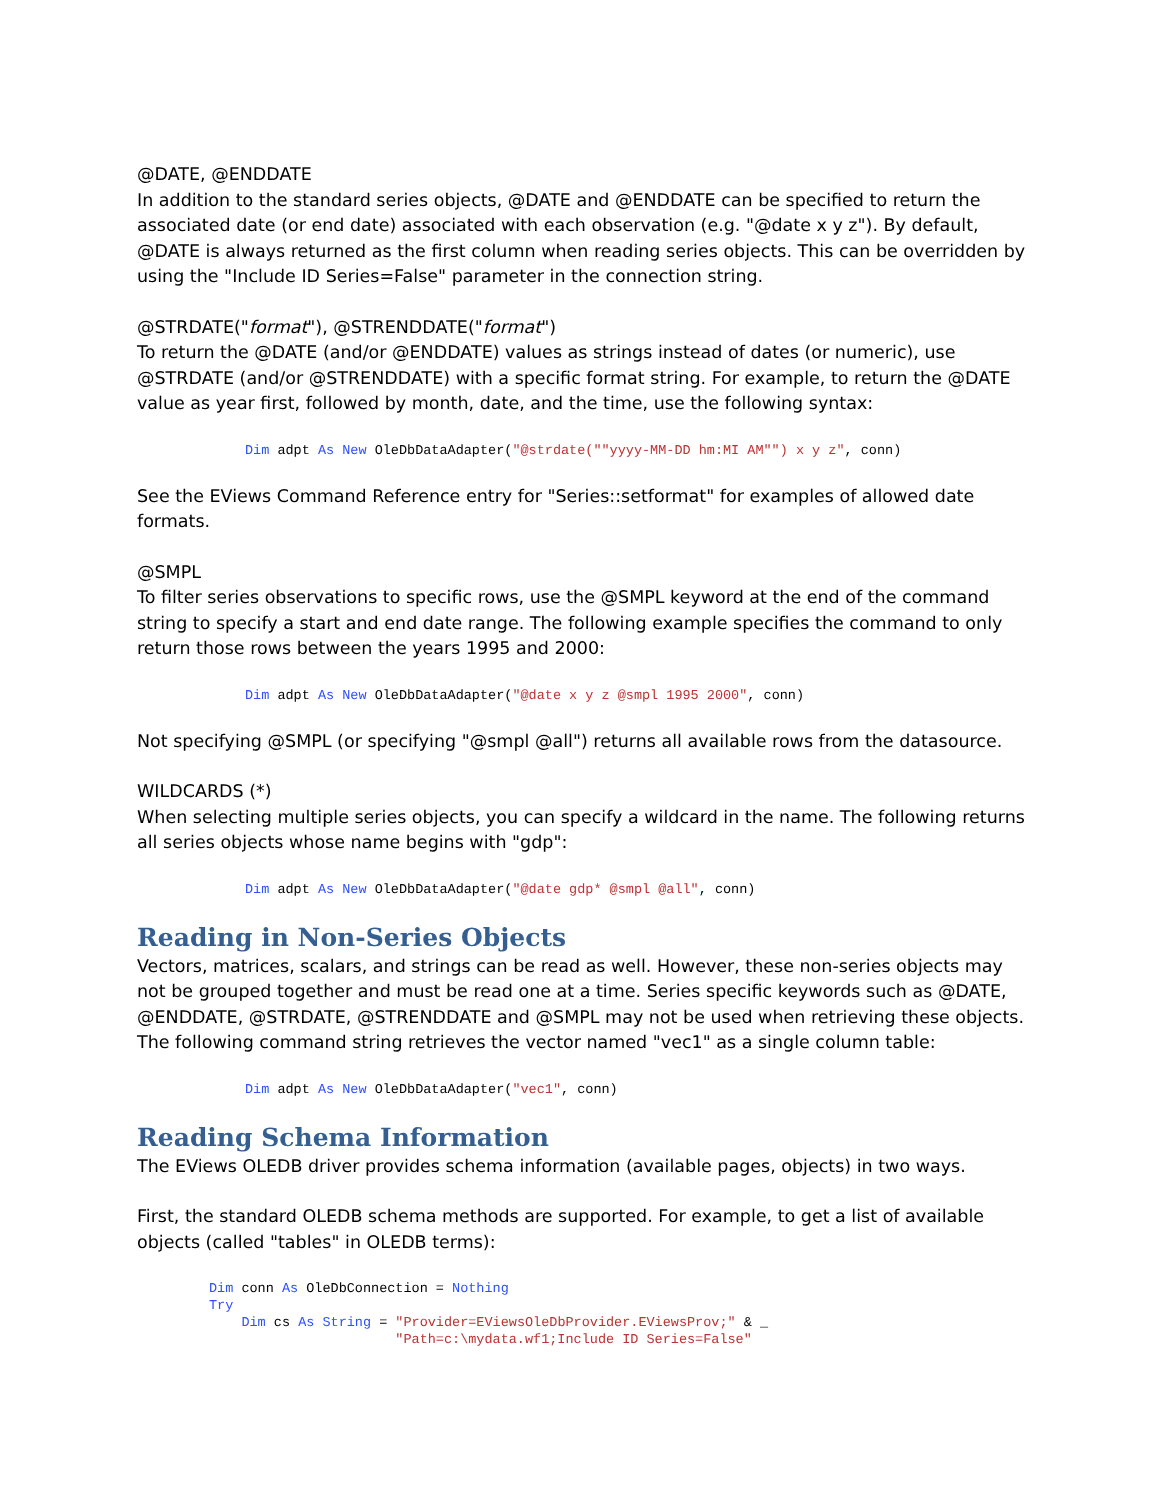@DATE, @ENDDATE
In addition to the standard series objects, @DATE and @ENDDATE can be specified to return the associated date (or end date) associated with each observation (e.g. "@date x y z"). By default, @DATE is always returned as the first column when reading series objects. This can be overridden by using the "Include ID Series=False" parameter in the connection string.
@STRDATE("format"), @STRENDDATE("format")
To return the @DATE (and/or @ENDDATE) values as strings instead of dates (or numeric), use @STRDATE (and/or @STRENDDATE) with a specific format string. For example, to return the @DATE value as year first, followed by month, date, and the time, use the following syntax:
Dim adpt As New OleDbDataAdapter("@strdate(""yyyy-MM-DD hm:MI AM"") x y z", conn)
See the EViews Command Reference entry for "Series::setformat" for examples of allowed date formats.
@SMPL
To filter series observations to specific rows, use the @SMPL keyword at the end of the command string to specify a start and end date range. The following example specifies the command to only return those rows between the years 1995 and 2000:
Dim adpt As New OleDbDataAdapter("@date x y z @smpl 1995 2000", conn)
Not specifying @SMPL (or specifying "@smpl @all") returns all available rows from the datasource.
WILDCARDS (*)
When selecting multiple series objects, you can specify a wildcard in the name. The following returns all series objects whose name begins with "gdp":
Dim adpt As New OleDbDataAdapter("@date gdp* @smpl @all", conn)
Reading in Non-Series Objects
Vectors, matrices, scalars, and strings can be read as well. However, these non-series objects may not be grouped together and must be read one at a time. Series specific keywords such as @DATE, @ENDDATE, @STRDATE, @STRENDDATE and @SMPL may not be used when retrieving these objects. The following command string retrieves the vector named "vec1" as a single column table:
Dim adpt As New OleDbDataAdapter("vec1", conn)
Reading Schema Information
The EViews OLEDB driver provides schema information (available pages, objects) in two ways.
First, the standard OLEDB schema methods are supported. For example, to get a list of available objects (called "tables" in OLEDB terms):
Dim conn As OleDbConnection = Nothing
Try
    Dim cs As String = "Provider=EViewsOleDbProvider.EViewsProv;" & _
                       "Path=c:\mydata.wf1;Include ID Series=False"